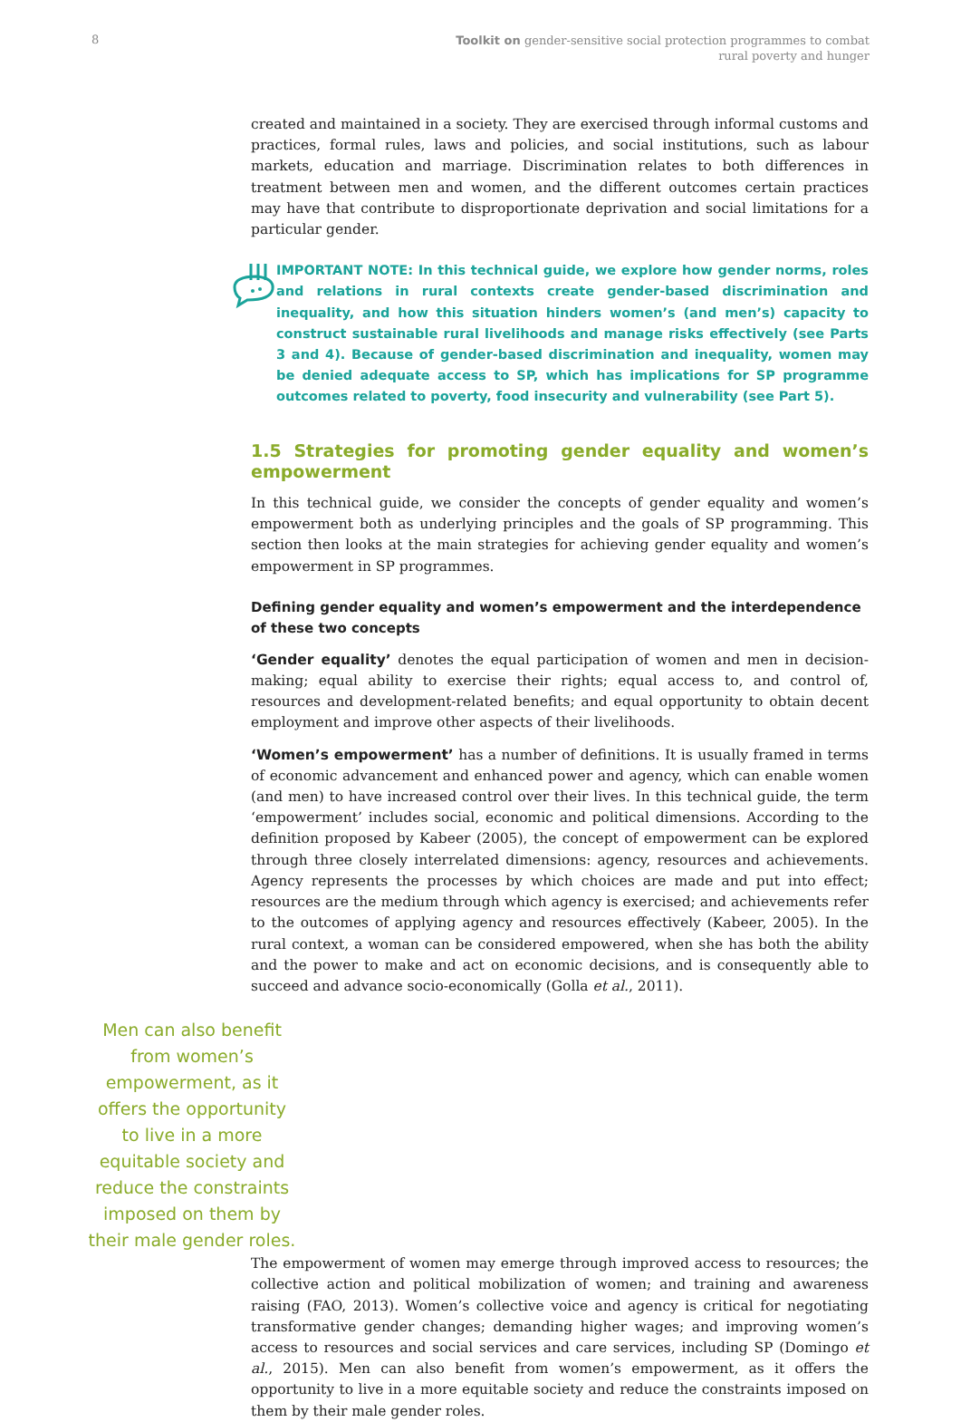8
Toolkit on gender-sensitive social protection programmes to combat
rural poverty and hunger
created and maintained in a society. They are exercised through informal customs and practices, formal rules, laws and policies, and social institutions, such as labour markets, education and marriage. Discrimination relates to both differences in treatment between men and women, and the different outcomes certain practices may have that contribute to disproportionate deprivation and social limitations for a particular gender.
IMPORTANT NOTE: In this technical guide, we explore how gender norms, roles and relations in rural contexts create gender-based discrimination and inequality, and how this situation hinders women’s (and men’s) capacity to construct sustainable rural livelihoods and manage risks effectively (see Parts 3 and 4). Because of gender-based discrimination and inequality, women may be denied adequate access to SP, which has implications for SP programme outcomes related to poverty, food insecurity and vulnerability (see Part 5).
1.5 Strategies for promoting gender equality and women’s empowerment
In this technical guide, we consider the concepts of gender equality and women’s empowerment both as underlying principles and the goals of SP programming. This section then looks at the main strategies for achieving gender equality and women’s empowerment in SP programmes.
Defining gender equality and women’s empowerment and the interdependence
of these two concepts
‘Gender equality’ denotes the equal participation of women and men in decision-making; equal ability to exercise their rights; equal access to, and control of, resources and development-related benefits; and equal opportunity to obtain decent employment and improve other aspects of their livelihoods.
‘Women’s empowerment’ has a number of definitions. It is usually framed in terms of economic advancement and enhanced power and agency, which can enable women (and men) to have increased control over their lives. In this technical guide, the term ‘empowerment’ includes social, economic and political dimensions. According to the definition proposed by Kabeer (2005), the concept of empowerment can be explored through three closely interrelated dimensions: agency, resources and achievements. Agency represents the processes by which choices are made and put into effect; resources are the medium through which agency is exercised; and achievements refer to the outcomes of applying agency and resources effectively (Kabeer, 2005). In the rural context, a woman can be considered empowered, when she has both the ability and the power to make and act on economic decisions, and is consequently able to succeed and advance socio-economically (Golla et al., 2011).
Men can also benefit from women’s empowerment, as it offers the opportunity to live in a more equitable society and reduce the constraints imposed on them by their male gender roles.
The empowerment of women may emerge through improved access to resources; the collective action and political mobilization of women; and training and awareness raising (FAO, 2013). Women’s collective voice and agency is critical for negotiating transformative gender changes; demanding higher wages; and improving women’s access to resources and social services and care services, including SP (Domingo et al., 2015). Men can also benefit from women’s empowerment, as it offers the opportunity to live in a more equitable society and reduce the constraints imposed on them by their male gender roles.